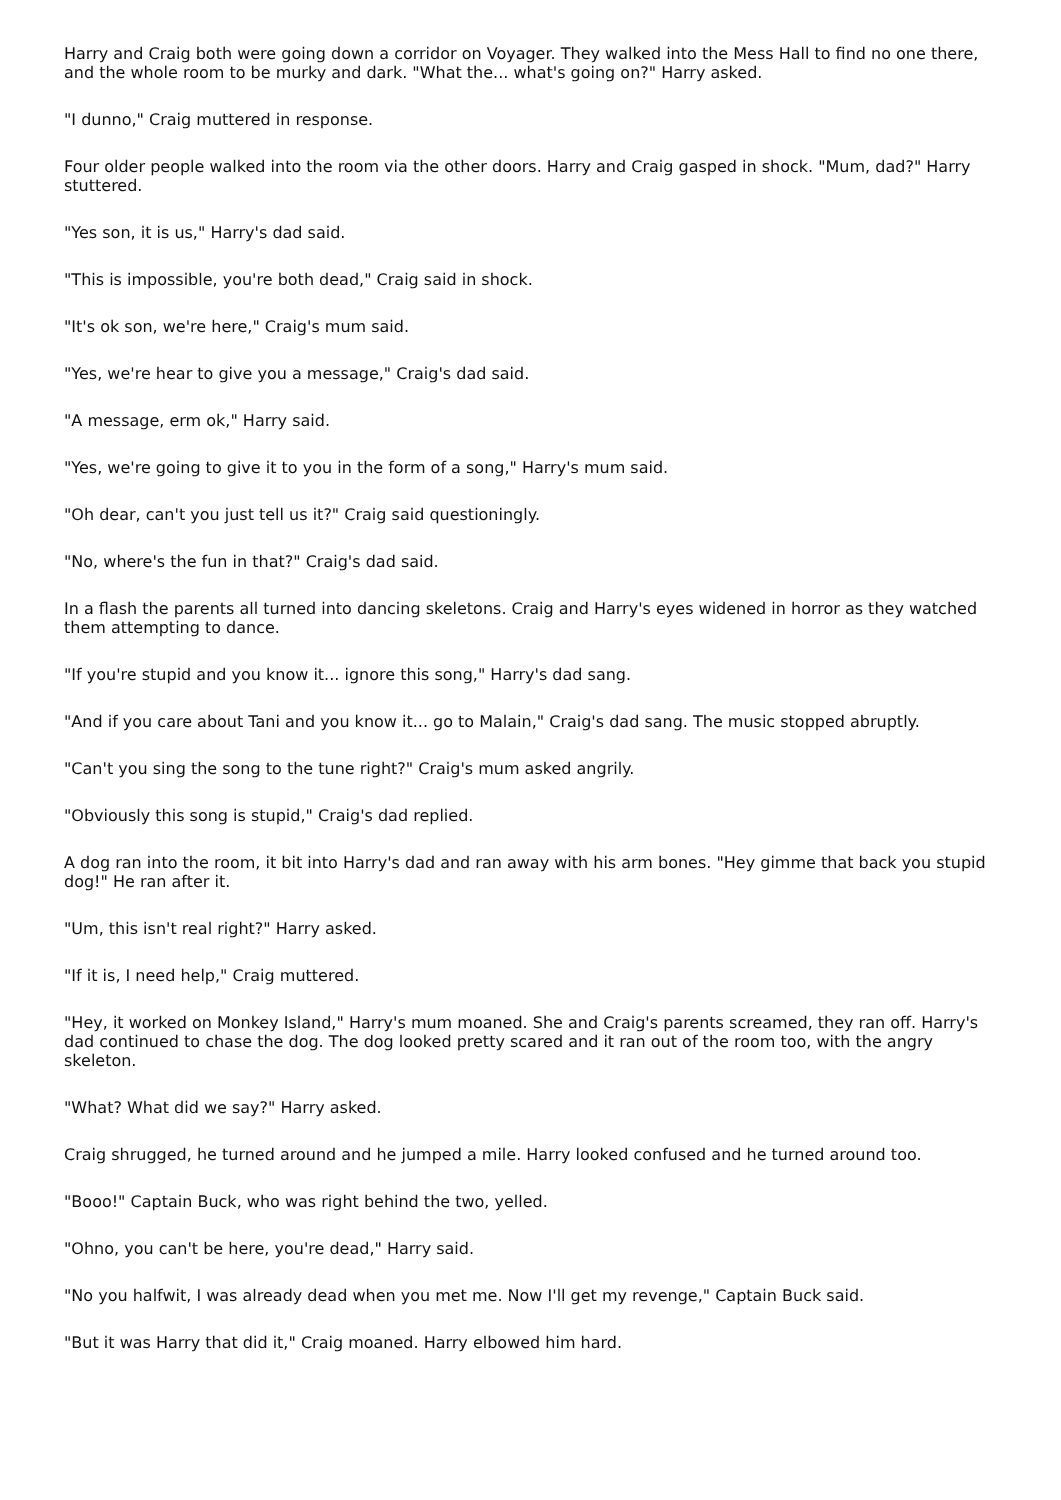Harry and Craig both were going down a corridor on Voyager. They walked into the Mess Hall to find no one there, and the whole room to be murky and dark. "What the... what's going on?" Harry asked.
"I dunno," Craig muttered in response.
Four older people walked into the room via the other doors. Harry and Craig gasped in shock. "Mum, dad?" Harry stuttered.
"Yes son, it is us," Harry's dad said.
"This is impossible, you're both dead," Craig said in shock.
"It's ok son, we're here," Craig's mum said.
"Yes, we're hear to give you a message," Craig's dad said.
"A message, erm ok," Harry said.
"Yes, we're going to give it to you in the form of a song," Harry's mum said.
"Oh dear, can't you just tell us it?" Craig said questioningly.
"No, where's the fun in that?" Craig's dad said.
In a flash the parents all turned into dancing skeletons. Craig and Harry's eyes widened in horror as they watched them attempting to dance.
"If you're stupid and you know it... ignore this song," Harry's dad sang.
"And if you care about Tani and you know it... go to Malain," Craig's dad sang. The music stopped abruptly.
"Can't you sing the song to the tune right?" Craig's mum asked angrily.
"Obviously this song is stupid," Craig's dad replied.
A dog ran into the room, it bit into Harry's dad and ran away with his arm bones. "Hey gimme that back you stupid dog!" He ran after it.
"Um, this isn't real right?" Harry asked.
"If it is, I need help," Craig muttered.
"Hey, it worked on Monkey Island," Harry's mum moaned. She and Craig's parents screamed, they ran off. Harry's dad continued to chase the dog. The dog looked pretty scared and it ran out of the room too, with the angry skeleton.
"What? What did we say?" Harry asked.
Craig shrugged, he turned around and he jumped a mile. Harry looked confused and he turned around too.
"Booo!" Captain Buck, who was right behind the two, yelled.
"Ohno, you can't be here, you're dead," Harry said.
"No you halfwit, I was already dead when you met me. Now I'll get my revenge," Captain Buck said.
"But it was Harry that did it," Craig moaned. Harry elbowed him hard.